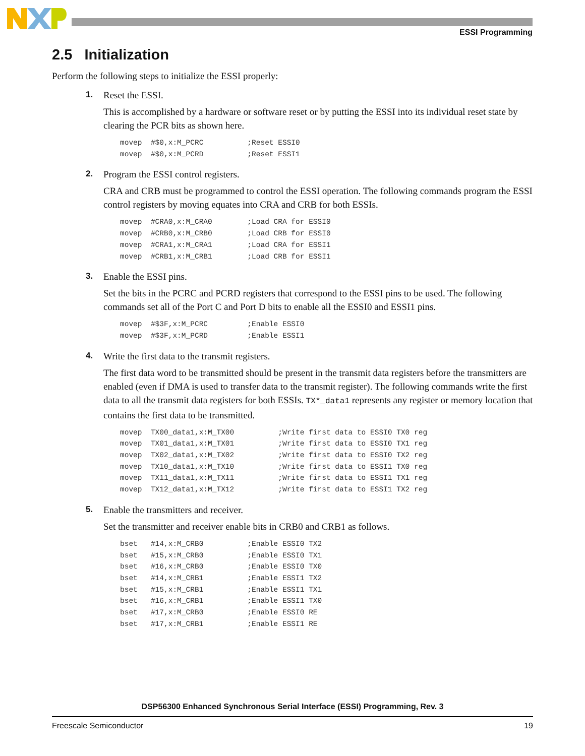ESSI Programming
2.5 Initialization
Perform the following steps to initialize the ESSI properly:
1. Reset the ESSI.
This is accomplished by a hardware or software reset or by putting the ESSI into its individual reset state by clearing the PCR bits as shown here.
movep  #$0,x:M_PCRC          ;Reset ESSI0
movep  #$0,x:M_PCRD          ;Reset ESSI1
2. Program the ESSI control registers.
CRA and CRB must be programmed to control the ESSI operation. The following commands program the ESSI control registers by moving equates into CRA and CRB for both ESSIs.
movep  #CRA0,x:M_CRA0        ;Load CRA for ESSI0
movep  #CRB0,x:M_CRB0        ;Load CRB for ESSI0
movep  #CRA1,x:M_CRA1        ;Load CRA for ESSI1
movep  #CRB1,x:M_CRB1        ;Load CRB for ESSI1
3. Enable the ESSI pins.
Set the bits in the PCRC and PCRD registers that correspond to the ESSI pins to be used. The following commands set all of the Port C and Port D bits to enable all the ESSI0 and ESSI1 pins.
movep  #$3F,x:M_PCRC         ;Enable ESSI0
movep  #$3F,x:M_PCRD         ;Enable ESSI1
4. Write the first data to the transmit registers.
The first data word to be transmitted should be present in the transmit data registers before the transmitters are enabled (even if DMA is used to transfer data to the transmit register). The following commands write the first data to all the transmit data registers for both ESSIs. TX*_data1 represents any register or memory location that contains the first data to be transmitted.
movep  TX00_data1,x:M_TX00          ;Write first data to ESSI0 TX0 reg
movep  TX01_data1,x:M_TX01          ;Write first data to ESSI0 TX1 reg
movep  TX02_data1,x:M_TX02          ;Write first data to ESSI0 TX2 reg
movep  TX10_data1,x:M_TX10          ;Write first data to ESSI1 TX0 reg
movep  TX11_data1,x:M_TX11          ;Write first data to ESSI1 TX1 reg
movep  TX12_data1,x:M_TX12          ;Write first data to ESSI1 TX2 reg
5. Enable the transmitters and receiver.
Set the transmitter and receiver enable bits in CRB0 and CRB1 as follows.
bset   #14,x:M_CRB0          ;Enable ESSI0 TX2
bset   #15,x:M_CRB0          ;Enable ESSI0 TX1
bset   #16,x:M_CRB0          ;Enable ESSI0 TX0
bset   #14,x:M_CRB1          ;Enable ESSI1 TX2
bset   #15,x:M_CRB1          ;Enable ESSI1 TX1
bset   #16,x:M_CRB1          ;Enable ESSI1 TX0
bset   #17,x:M_CRB0          ;Enable ESSI0 RE
bset   #17,x:M_CRB1          ;Enable ESSI1 RE
DSP56300 Enhanced Synchronous Serial Interface (ESSI) Programming, Rev. 3
Freescale Semiconductor 19